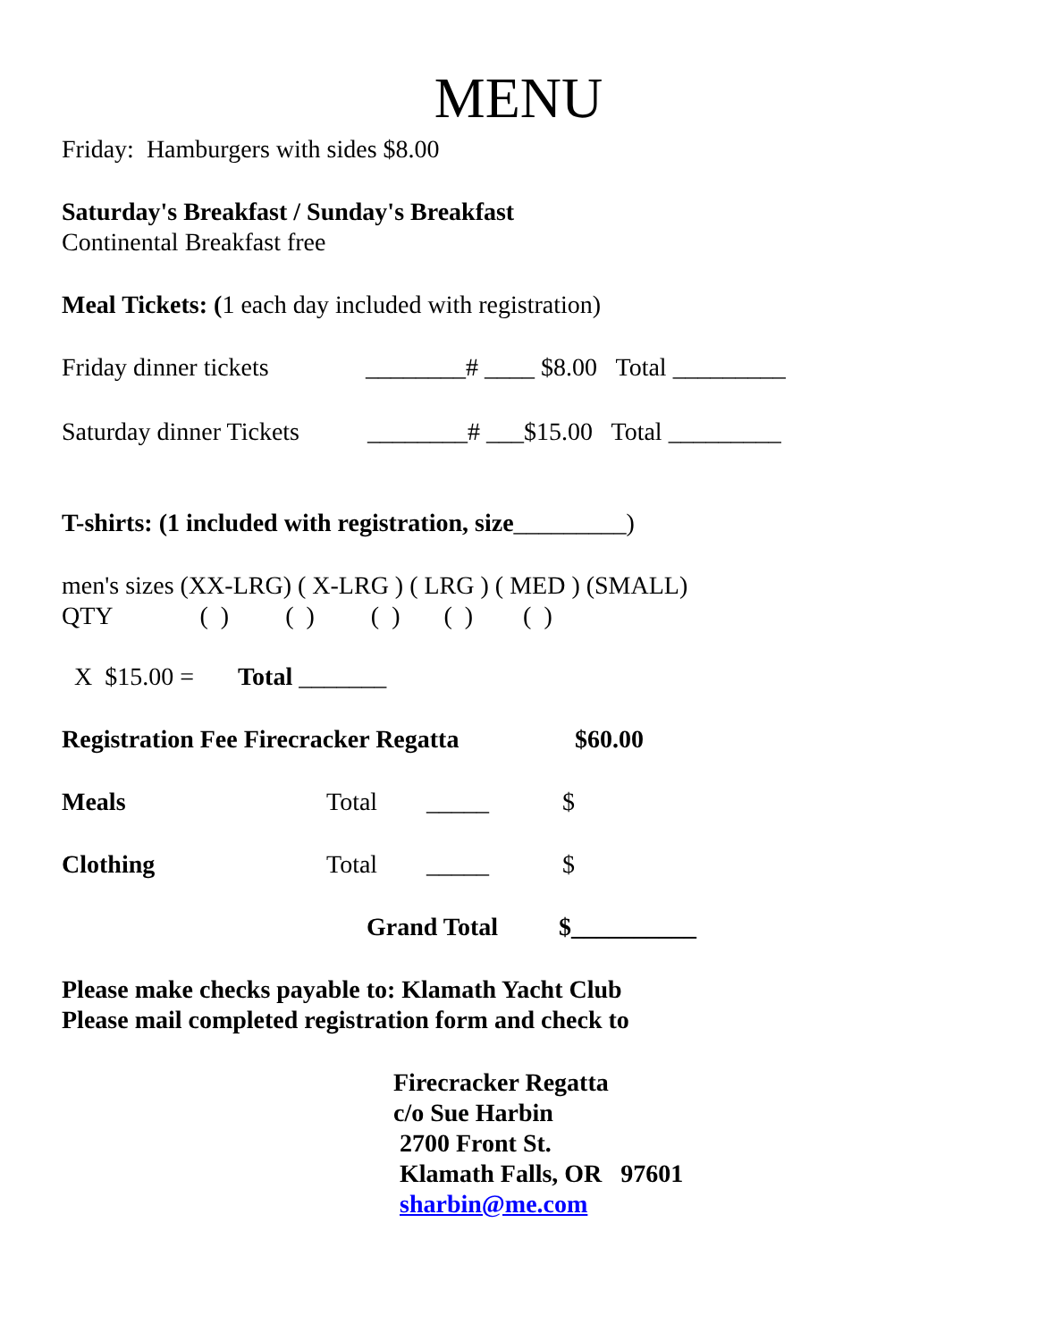MENU
Friday: Hamburgers with sides $8.00
Saturday's Breakfast / Sunday's Breakfast
Continental Breakfast free
Meal Tickets: (1 each day included with registration)
Friday dinner tickets ________# ____ $8.00 Total _________
Saturday dinner Tickets ________# ___$15.00 Total _________
T-shirts: (1 included with registration, size_________)
men's sizes (XX-LRG) ( X-LRG ) ( LRG ) ( MED ) (SMALL)
QTY ( ) ( ) ( ) ( ) ( )
X $15.00 = Total _______
Registration Fee Firecracker Regatta $60.00
Meals Total _____ $
Clothing Total _____ $
Grand Total $__________
Please make checks payable to: Klamath Yacht Club
Please mail completed registration form and check to
Firecracker Regatta
c/o Sue Harbin
2700 Front St.
Klamath Falls, OR 97601
sharbin@me.com